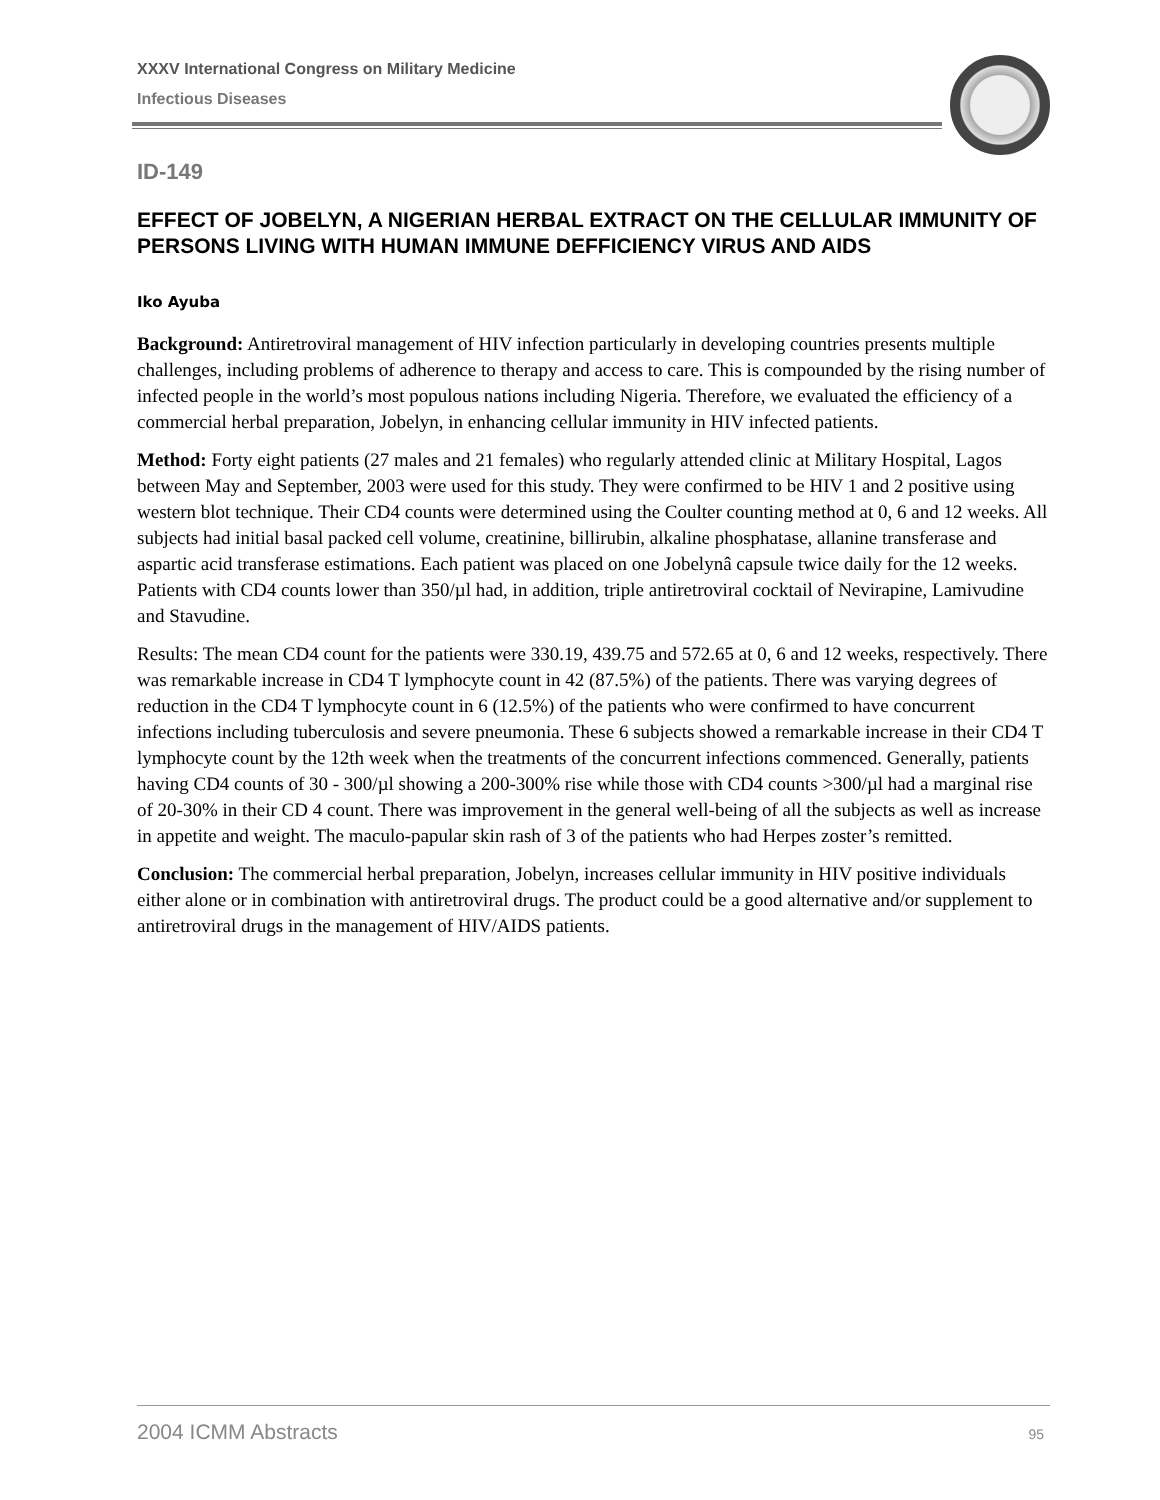XXXV International Congress on Military Medicine
Infectious Diseases
ID-149
EFFECT OF JOBELYN, A NIGERIAN HERBAL EXTRACT ON THE CELLULAR IMMUNITY OF PERSONS LIVING WITH HUMAN IMMUNE DEFFICIENCY VIRUS AND AIDS
Iko Ayuba
Background: Antiretroviral management of HIV infection particularly in developing countries presents multiple challenges, including problems of adherence to therapy and access to care. This is compounded by the rising number of infected people in the world’s most populous nations including Nigeria. Therefore, we evaluated the efficiency of a commercial herbal preparation, Jobelyn, in enhancing cellular immunity in HIV infected patients.
Method: Forty eight patients (27 males and 21 females) who regularly attended clinic at Military Hospital, Lagos between May and September, 2003 were used for this study. They were confirmed to be HIV 1 and 2 positive using western blot technique. Their CD4 counts were determined using the Coulter counting method at 0, 6 and 12 weeks. All subjects had initial basal packed cell volume, creatinine, billirubin, alkaline phosphatase, allanine transferase and aspartic acid transferase estimations. Each patient was placed on one Jobelynâ capsule twice daily for the 12 weeks. Patients with CD4 counts lower than 350/µl had, in addition, triple antiretroviral cocktail of Nevirapine, Lamivudine and Stavudine.
Results: The mean CD4 count for the patients were 330.19, 439.75 and 572.65 at 0, 6 and 12 weeks, respectively. There was remarkable increase in CD4 T lymphocyte count in 42 (87.5%) of the patients. There was varying degrees of reduction in the CD4 T lymphocyte count in 6 (12.5%) of the patients who were confirmed to have concurrent infections including tuberculosis and severe pneumonia. These 6 subjects showed a remarkable increase in their CD4 T lymphocyte count by the 12th week when the treatments of the concurrent infections commenced. Generally, patients having CD4 counts of 30 - 300/µl showing a 200-300% rise while those with CD4 counts >300/µl had a marginal rise of 20-30% in their CD 4 count. There was improvement in the general well-being of all the subjects as well as increase in appetite and weight. The maculo-papular skin rash of 3 of the patients who had Herpes zoster’s remitted.
Conclusion: The commercial herbal preparation, Jobelyn, increases cellular immunity in HIV positive individuals either alone or in combination with antiretroviral drugs. The product could be a good alternative and/or supplement to antiretroviral drugs in the management of HIV/AIDS patients.
2004 ICMM Abstracts 95